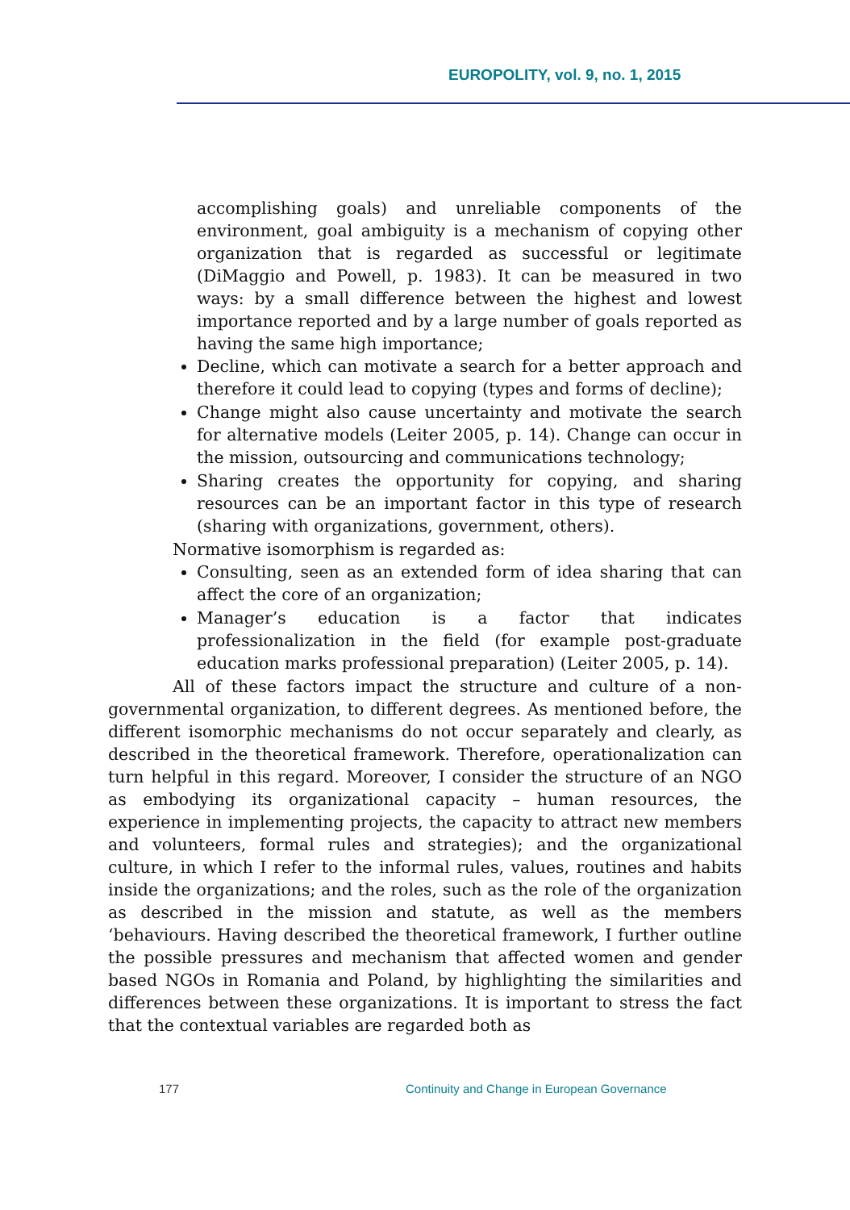EUROPOLITY, vol. 9, no. 1, 2015
accomplishing goals) and unreliable components of the environment, goal ambiguity is a mechanism of copying other organization that is regarded as successful or legitimate (DiMaggio and Powell, p. 1983). It can be measured in two ways: by a small difference between the highest and lowest importance reported and by a large number of goals reported as having the same high importance;
Decline, which can motivate a search for a better approach and therefore it could lead to copying (types and forms of decline);
Change might also cause uncertainty and motivate the search for alternative models (Leiter 2005, p. 14). Change can occur in the mission, outsourcing and communications technology;
Sharing creates the opportunity for copying, and sharing resources can be an important factor in this type of research (sharing with organizations, government, others).
Normative isomorphism is regarded as:
Consulting, seen as an extended form of idea sharing that can affect the core of an organization;
Manager’s education is a factor that indicates professionalization in the field (for example post-graduate education marks professional preparation) (Leiter 2005, p. 14).
All of these factors impact the structure and culture of a non-governmental organization, to different degrees. As mentioned before, the different isomorphic mechanisms do not occur separately and clearly, as described in the theoretical framework. Therefore, operationalization can turn helpful in this regard. Moreover, I consider the structure of an NGO as embodying its organizational capacity – human resources, the experience in implementing projects, the capacity to attract new members and volunteers, formal rules and strategies); and the organizational culture, in which I refer to the informal rules, values, routines and habits inside the organizations; and the roles, such as the role of the organization as described in the mission and statute, as well as the members ‘behaviours. Having described the theoretical framework, I further outline the possible pressures and mechanism that affected women and gender based NGOs in Romania and Poland, by highlighting the similarities and differences between these organizations. It is important to stress the fact that the contextual variables are regarded both as
177 Continuity and Change in European Governance